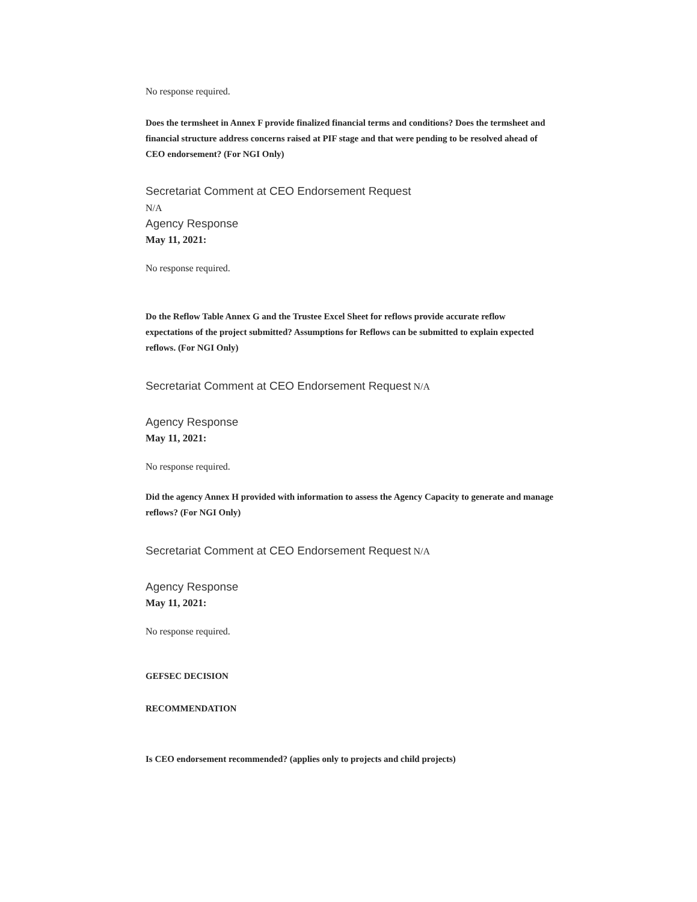No response required.
Does the termsheet in Annex F provide finalized financial terms and conditions? Does the termsheet and financial structure address concerns raised at PIF stage and that were pending to be resolved ahead of CEO endorsement? (For NGI Only)
Secretariat Comment at CEO Endorsement Request
N/A
Agency Response
May 11, 2021:
No response required.
Do the Reflow Table Annex G and the Trustee Excel Sheet for reflows provide accurate reflow expectations of the project submitted? Assumptions for Reflows can be submitted to explain expected reflows. (For NGI Only)
Secretariat Comment at CEO Endorsement Request N/A
Agency Response
May 11, 2021:
No response required.
Did the agency Annex H provided with information to assess the Agency Capacity to generate and manage reflows? (For NGI Only)
Secretariat Comment at CEO Endorsement Request N/A
Agency Response
May 11, 2021:
No response required.
GEFSEC DECISION
RECOMMENDATION
Is CEO endorsement recommended? (applies only to projects and child projects)